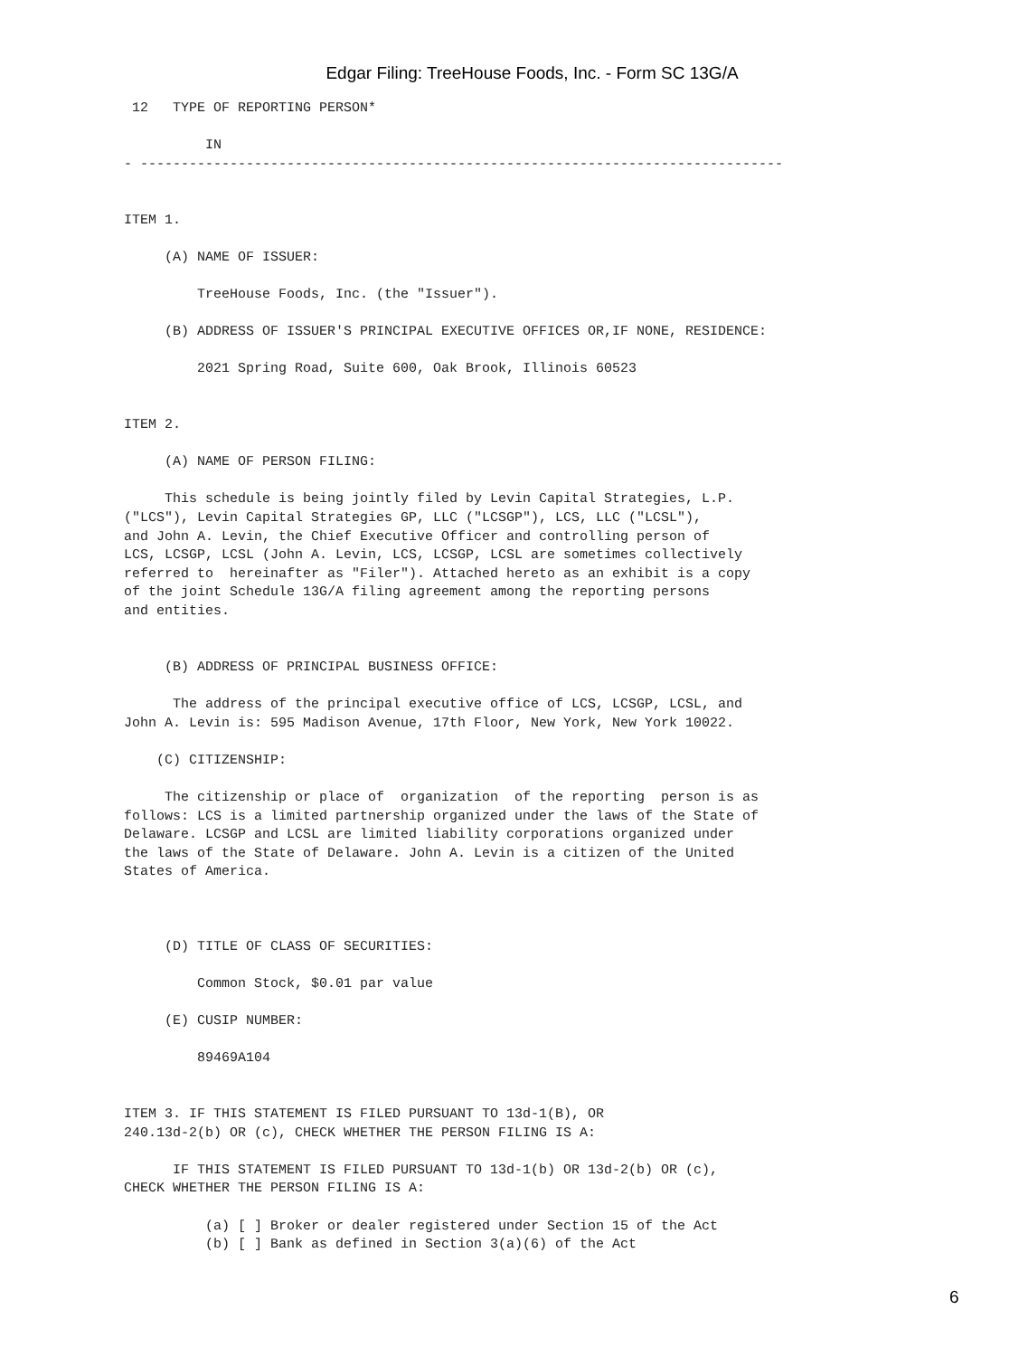Edgar Filing: TreeHouse Foods, Inc. - Form SC 13G/A
 12   TYPE OF REPORTING PERSON*

          IN
- -------------------------------------------------------------------------------


ITEM 1.

     (A) NAME OF ISSUER:

         TreeHouse Foods, Inc. (the "Issuer").

     (B) ADDRESS OF ISSUER'S PRINCIPAL EXECUTIVE OFFICES OR,IF NONE, RESIDENCE:

         2021 Spring Road, Suite 600, Oak Brook, Illinois 60523


ITEM 2.

     (A) NAME OF PERSON FILING:

     This schedule is being jointly filed by Levin Capital Strategies, L.P.
("LCS"), Levin Capital Strategies GP, LLC ("LCSGP"), LCS, LLC ("LCSL"),
and John A. Levin, the Chief Executive Officer and controlling person of
LCS, LCSGP, LCSL (John A. Levin, LCS, LCSGP, LCSL are sometimes collectively
referred to  hereinafter as "Filer"). Attached hereto as an exhibit is a copy
of the joint Schedule 13G/A filing agreement among the reporting persons
and entities.


     (B) ADDRESS OF PRINCIPAL BUSINESS OFFICE:

      The address of the principal executive office of LCS, LCSGP, LCSL, and
John A. Levin is: 595 Madison Avenue, 17th Floor, New York, New York 10022.

    (C) CITIZENSHIP:

     The citizenship or place of  organization  of the reporting  person is as
follows: LCS is a limited partnership organized under the laws of the State of
Delaware. LCSGP and LCSL are limited liability corporations organized under
the laws of the State of Delaware. John A. Levin is a citizen of the United
States of America.



     (D) TITLE OF CLASS OF SECURITIES:

         Common Stock, $0.01 par value

     (E) CUSIP NUMBER:

         89469A104


ITEM 3. IF THIS STATEMENT IS FILED PURSUANT TO 13d-1(B), OR
240.13d-2(b) OR (c), CHECK WHETHER THE PERSON FILING IS A:

      IF THIS STATEMENT IS FILED PURSUANT TO 13d-1(b) OR 13d-2(b) OR (c),
CHECK WHETHER THE PERSON FILING IS A:

          (a) [ ] Broker or dealer registered under Section 15 of the Act
          (b) [ ] Bank as defined in Section 3(a)(6) of the Act
6